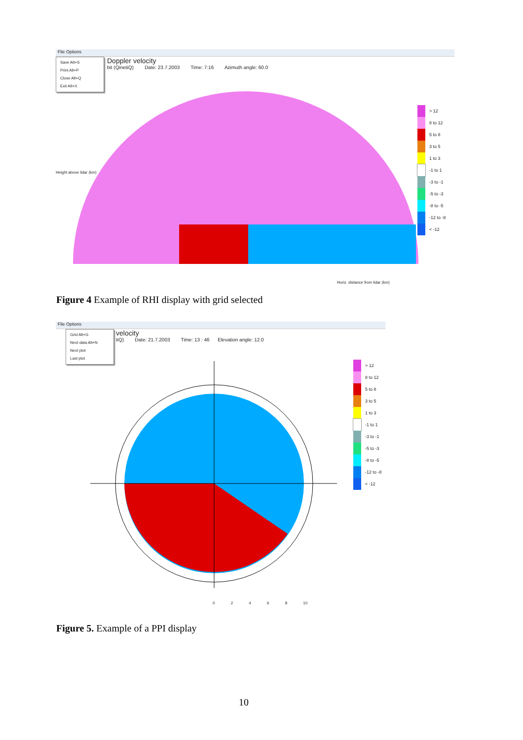File Options
Save Alt+S
Print Alt+P
Close Alt+Q
Exit Alt+X
Doppler velocity
bit (QinetiQ) Date: 23.7.2003 Time: 7:16 Azimuth angle: 60.0
> 12
8 to 12
5 to 8
3 to 5
1 to 3
-1 to 1
-3 to -1
-5 to -3
-8 to -5
-12 to -8
< -12
Height above lidar (km)
Horiz. distance from lidar (km)
Figure 4 Example of RHI display with grid selected
File Options
Grid Alt+G
Next data Alt+N
Next plot
Last plot
velocity
tiQ) Date: 21.7.2003 Time: 13 : 46 Elevation angle: 12.0
> 12
8 to 12
5 to 8
3 to 5
1 to 3
-1 to 1
-3 to -1
-5 to -3
-8 to -5
-12 to -8
< -12
0 2 4 6 8 10
Figure 5. Example of a PPI display
10